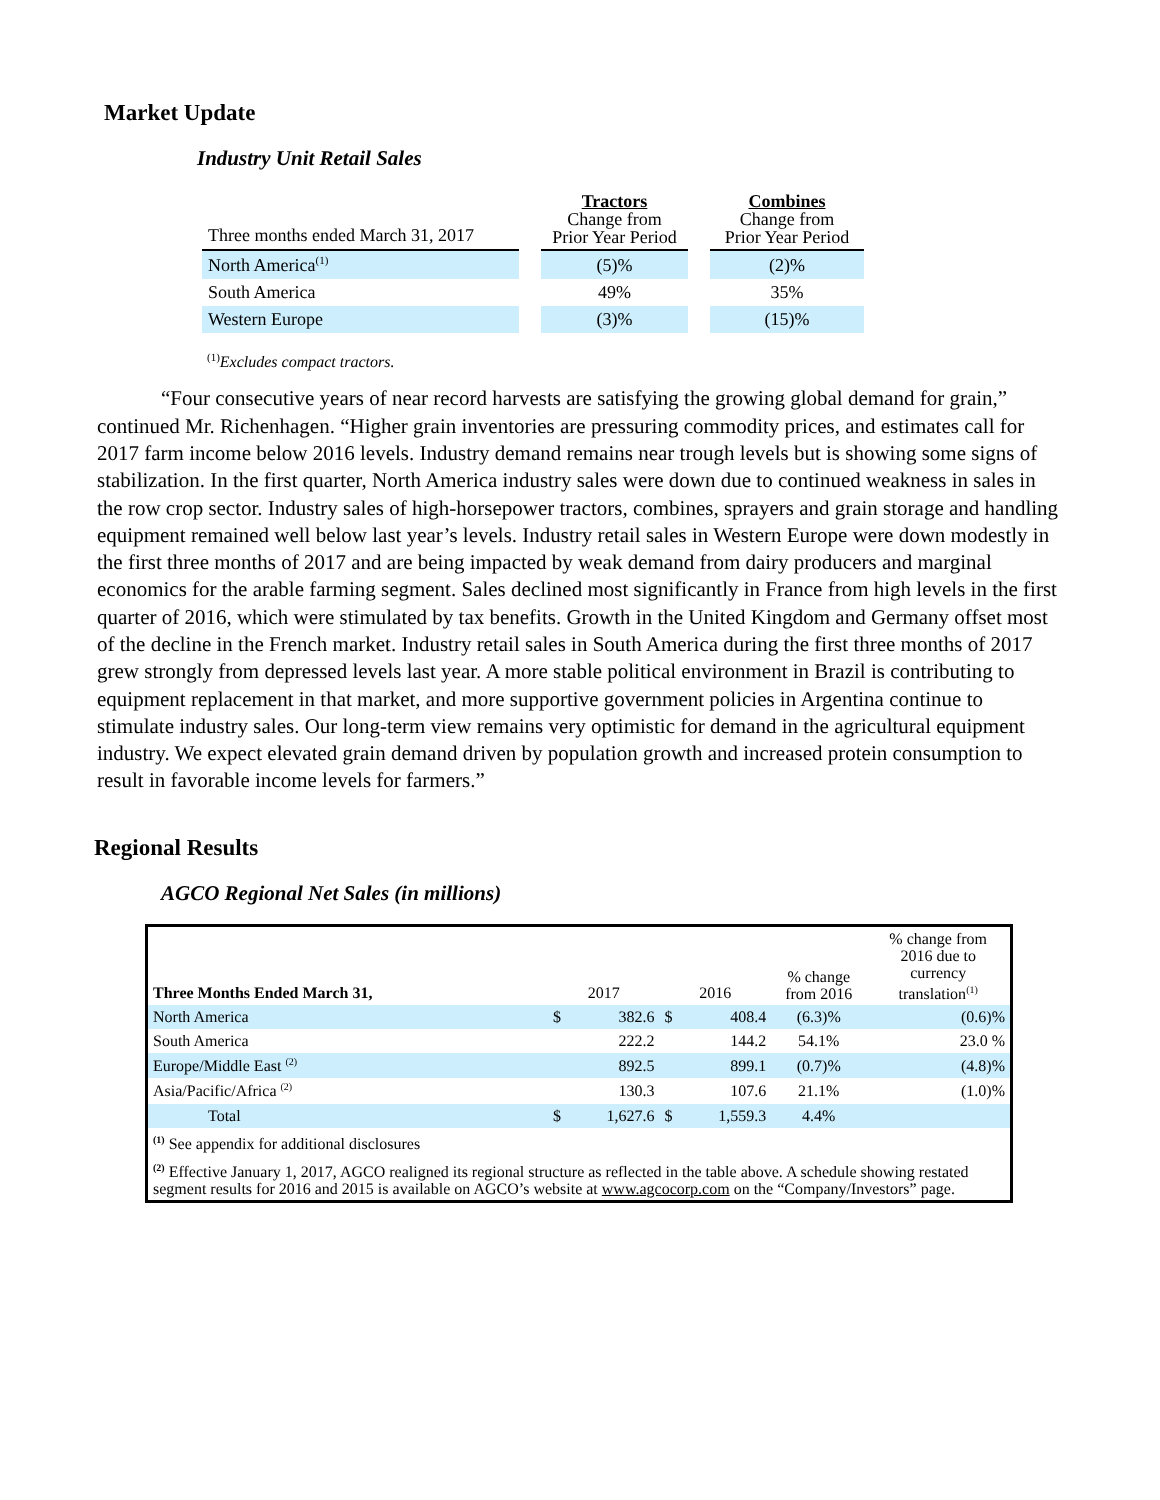Market Update
Industry Unit Retail Sales
| Three months ended March 31, 2017 | | Tractors Change from Prior Year Period | | Combines Change from Prior Year Period |
| North America<sup>(1)</sup> | | (5)% | | (2)% |
| South America | | 49% | | 35% |
| Western Europe | | (3)% | | (15)% |
<sup>(1)</sup> Excludes compact tractors.
“Four consecutive years of near record harvests are satisfying the growing global demand for grain,” continued Mr. Richenhagen. “Higher grain inventories are pressuring commodity prices, and estimates call for 2017 farm income below 2016 levels. Industry demand remains near trough levels but is showing some signs of stabilization. In the first quarter, North America industry sales were down due to continued weakness in sales in the row crop sector. Industry sales of high-horsepower tractors, combines, sprayers and grain storage and handling equipment remained well below last year’s levels. Industry retail sales in Western Europe were down modestly in the first three months of 2017 and are being impacted by weak demand from dairy producers and marginal economics for the arable farming segment. Sales declined most significantly in France from high levels in the first quarter of 2016, which were stimulated by tax benefits. Growth in the United Kingdom and Germany offset most of the decline in the French market. Industry retail sales in South America during the first three months of 2017 grew strongly from depressed levels last year. A more stable political environment in Brazil is contributing to equipment replacement in that market, and more supportive government policies in Argentina continue to stimulate industry sales. Our long-term view remains very optimistic for demand in the agricultural equipment industry. We expect elevated grain demand driven by population growth and increased protein consumption to result in favorable income levels for farmers.”
Regional Results
AGCO Regional Net Sales (in millions)
| Three Months Ended March 31, | 2017 | | 2016 | | % change from 2016 | % change from 2016 due to currency translation<sup>(1)</sup> |
| North America | $ | 382.6 | $ | 408.4 | (6.3)% | (0.6)% |
| South America | | 222.2 | | 144.2 | 54.1% | 23.0 % |
| Europe/Middle East <sup>(2)</sup> | | 892.5 | | 899.1 | (0.7)% | (4.8)% |
| Asia/Pacific/Africa <sup>(2)</sup> | | 130.3 | | 107.6 | 21.1% | (1.0)% |
| Total | $ | 1,627.6 | $ | 1,559.3 | 4.4% | |
| <sup>(1)</sup> See appendix for additional disclosures | | | | | | |
| <sup>(2)</sup> Effective January 1, 2017, AGCO realigned its regional structure as reflected in the table above. A schedule showing restated segment results for 2016 and 2015 is available on AGCO’s website at www.agcocorp.com on the “Company/Investors” page. | | | | | | |